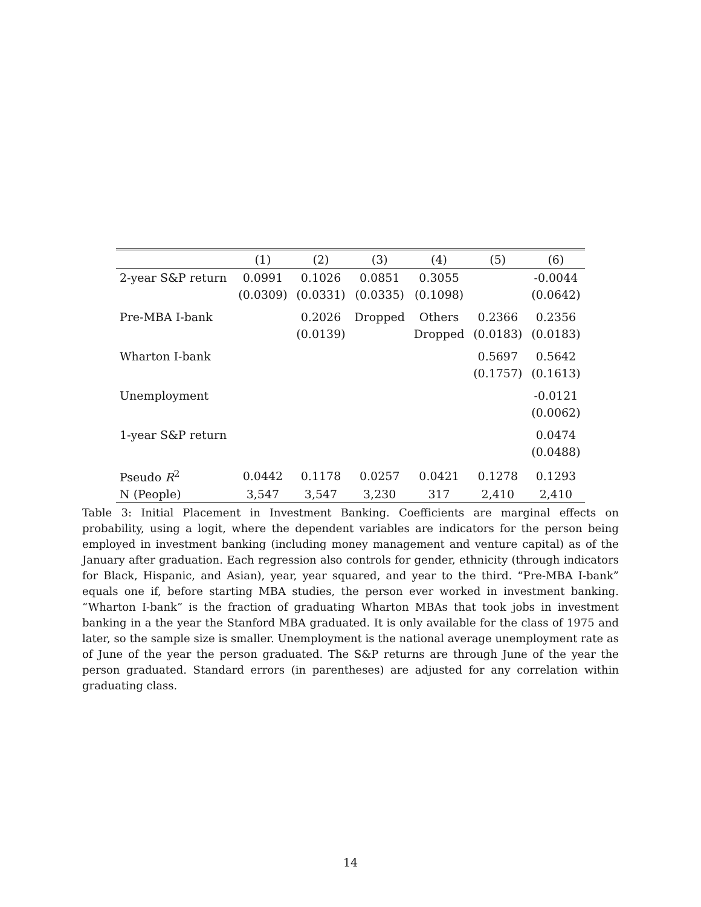| | (1) | (2) | (3) | (4) | (5) | (6) |
| --- | --- | --- | --- | --- | --- | --- |
| 2-year S&P return | 0.0991 | 0.1026 | 0.0851 | 0.3055 | | -0.0044 |
| | (0.0309) | (0.0331) | (0.0335) | (0.1098) | | (0.0642) |
| Pre-MBA I-bank | | 0.2026 | Dropped | Others | 0.2366 | 0.2356 |
| | | (0.0139) | | Dropped | (0.0183) | (0.0183) |
| Wharton I-bank | | | | | 0.5697 | 0.5642 |
| | | | | | (0.1757) | (0.1613) |
| Unemployment | | | | | | -0.0121 |
| | | | | | | (0.0062) |
| 1-year S&P return | | | | | | 0.0474 |
| | | | | | | (0.0488) |
| Pseudo R<sup>2</sup> | 0.0442 | 0.1178 | 0.0257 | 0.0421 | 0.1278 | 0.1293 |
| N (People) | 3,547 | 3,547 | 3,230 | 317 | 2,410 | 2,410 |
Table 3: Initial Placement in Investment Banking. Coefficients are marginal effects on probability, using a logit, where the dependent variables are indicators for the person being employed in investment banking (including money management and venture capital) as of the January after graduation. Each regression also controls for gender, ethnicity (through indicators for Black, Hispanic, and Asian), year, year squared, and year to the third. “Pre-MBA I-bank” equals one if, before starting MBA studies, the person ever worked in investment banking. “Wharton I-bank” is the fraction of graduating Wharton MBAs that took jobs in investment banking in a the year the Stanford MBA graduated. It is only available for the class of 1975 and later, so the sample size is smaller. Unemployment is the national average unemployment rate as of June of the year the person graduated. The S&P returns are through June of the year the person graduated. Standard errors (in parentheses) are adjusted for any correlation within graduating class.
14